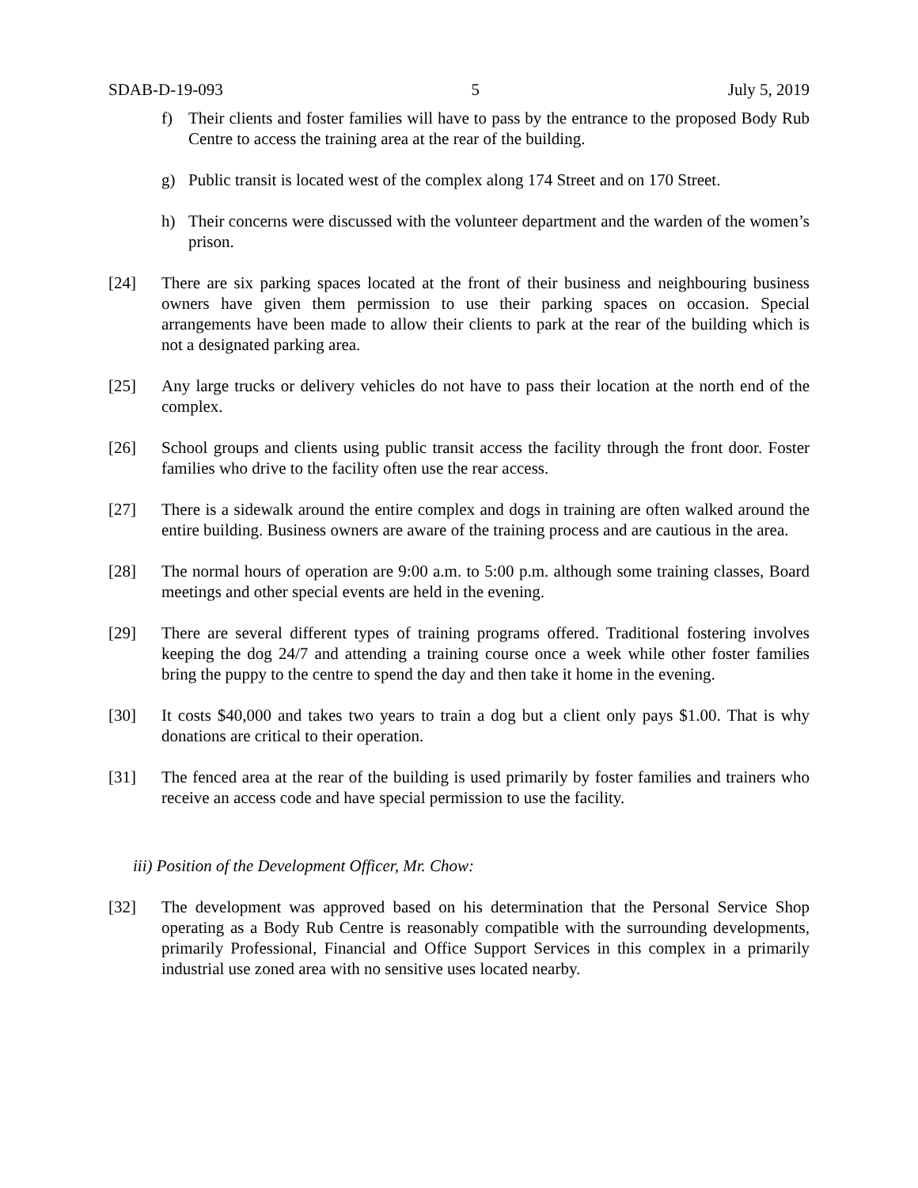SDAB-D-19-093 5 July 5, 2019
f) Their clients and foster families will have to pass by the entrance to the proposed Body Rub Centre to access the training area at the rear of the building.
g) Public transit is located west of the complex along 174 Street and on 170 Street.
h) Their concerns were discussed with the volunteer department and the warden of the women’s prison.
[24] There are six parking spaces located at the front of their business and neighbouring business owners have given them permission to use their parking spaces on occasion. Special arrangements have been made to allow their clients to park at the rear of the building which is not a designated parking area.
[25] Any large trucks or delivery vehicles do not have to pass their location at the north end of the complex.
[26] School groups and clients using public transit access the facility through the front door. Foster families who drive to the facility often use the rear access.
[27] There is a sidewalk around the entire complex and dogs in training are often walked around the entire building. Business owners are aware of the training process and are cautious in the area.
[28] The normal hours of operation are 9:00 a.m. to 5:00 p.m. although some training classes, Board meetings and other special events are held in the evening.
[29] There are several different types of training programs offered. Traditional fostering involves keeping the dog 24/7 and attending a training course once a week while other foster families bring the puppy to the centre to spend the day and then take it home in the evening.
[30] It costs $40,000 and takes two years to train a dog but a client only pays $1.00. That is why donations are critical to their operation.
[31] The fenced area at the rear of the building is used primarily by foster families and trainers who receive an access code and have special permission to use the facility.
iii) Position of the Development Officer, Mr. Chow:
[32] The development was approved based on his determination that the Personal Service Shop operating as a Body Rub Centre is reasonably compatible with the surrounding developments, primarily Professional, Financial and Office Support Services in this complex in a primarily industrial use zoned area with no sensitive uses located nearby.